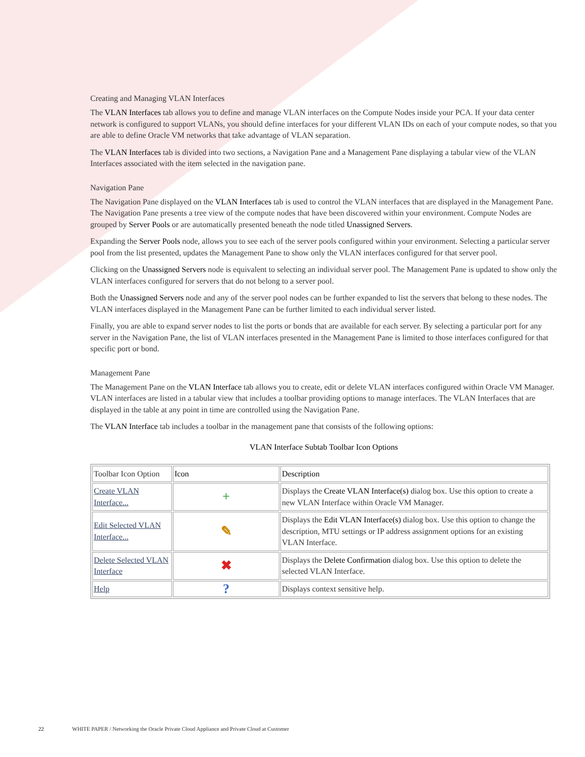Creating and Managing VLAN Interfaces
The VLAN Interfaces tab allows you to define and manage VLAN interfaces on the Compute Nodes inside your PCA. If your data center network is configured to support VLANs, you should define interfaces for your different VLAN IDs on each of your compute nodes, so that you are able to define Oracle VM networks that take advantage of VLAN separation.
The VLAN Interfaces tab is divided into two sections, a Navigation Pane and a Management Pane displaying a tabular view of the VLAN Interfaces associated with the item selected in the navigation pane.
Navigation Pane
The Navigation Pane displayed on the VLAN Interfaces tab is used to control the VLAN interfaces that are displayed in the Management Pane. The Navigation Pane presents a tree view of the compute nodes that have been discovered within your environment. Compute Nodes are grouped by Server Pools or are automatically presented beneath the node titled Unassigned Servers.
Expanding the Server Pools node, allows you to see each of the server pools configured within your environment. Selecting a particular server pool from the list presented, updates the Management Pane to show only the VLAN interfaces configured for that server pool.
Clicking on the Unassigned Servers node is equivalent to selecting an individual server pool. The Management Pane is updated to show only the VLAN interfaces configured for servers that do not belong to a server pool.
Both the Unassigned Servers node and any of the server pool nodes can be further expanded to list the servers that belong to these nodes. The VLAN interfaces displayed in the Management Pane can be further limited to each individual server listed.
Finally, you are able to expand server nodes to list the ports or bonds that are available for each server. By selecting a particular port for any server in the Navigation Pane, the list of VLAN interfaces presented in the Management Pane is limited to those interfaces configured for that specific port or bond.
Management Pane
The Management Pane on the VLAN Interface tab allows you to create, edit or delete VLAN interfaces configured within Oracle VM Manager. VLAN interfaces are listed in a tabular view that includes a toolbar providing options to manage interfaces. The VLAN Interfaces that are displayed in the table at any point in time are controlled using the Navigation Pane.
The VLAN Interface tab includes a toolbar in the management pane that consists of the following options:
VLAN Interface Subtab Toolbar Icon Options
| Toolbar Icon Option | Icon | Description |
| Create VLAN Interface... | + | Displays the Create VLAN Interface(s) dialog box. Use this option to create a new VLAN Interface within Oracle VM Manager. |
| Edit Selected VLAN Interface... | ✎ | Displays the Edit VLAN Interface(s) dialog box. Use this option to change the description, MTU settings or IP address assignment options for an existing VLAN Interface. |
| Delete Selected VLAN Interface | ✖ | Displays the Delete Confirmation dialog box. Use this option to delete the selected VLAN Interface. |
| Help | ? | Displays context sensitive help. |
22 WHITE PAPER / Networking the Oracle Private Cloud Appliance and Private Cloud at Customer